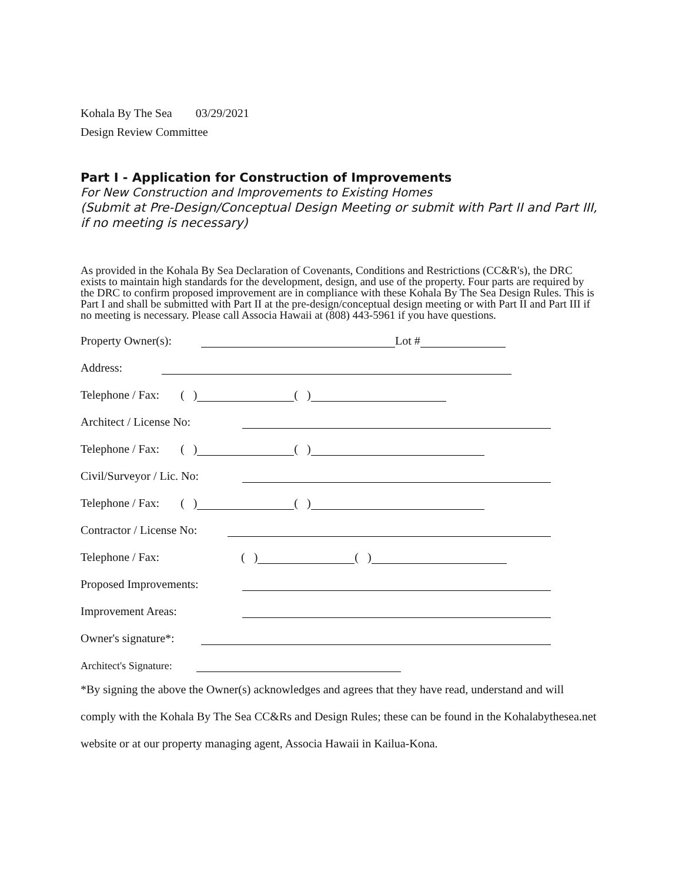Kohala By The Sea 03/29/2021
Design Review Committee
Part I - Application for Construction of Improvements
For New Construction and Improvements to Existing Homes
(Submit at Pre-Design/Conceptual Design Meeting or submit with Part II and Part III, if no meeting is necessary)
As provided in the Kohala By Sea Declaration of Covenants, Conditions and Restrictions (CC&R's), the DRC exists to maintain high standards for the development, design, and use of the property. Four parts are required by the DRC to confirm proposed improvement are in compliance with these Kohala By The Sea Design Rules. This is Part I and shall be submitted with Part II at the pre-design/conceptual design meeting or with Part II and Part III if no meeting is necessary. Please call Associa Hawaii at (808) 443-5961 if you have questions.
Property Owner(s): Lot #
Address:
Telephone / Fax: ( ) ( )
Architect / License No:
Telephone / Fax: ( ) ( )
Civil/Surveyor / Lic. No:
Telephone / Fax: ( ) ( )
Contractor / License No:
Telephone / Fax: ( ) ( )
Proposed Improvements:
Improvement Areas:
Owner's signature*:
Architect's Signature:
*By signing the above the Owner(s) acknowledges and agrees that they have read, understand and will comply with the Kohala By The Sea CC&Rs and Design Rules; these can be found in the Kohalabythesea.net website or at our property managing agent, Associa Hawaii in Kailua-Kona.